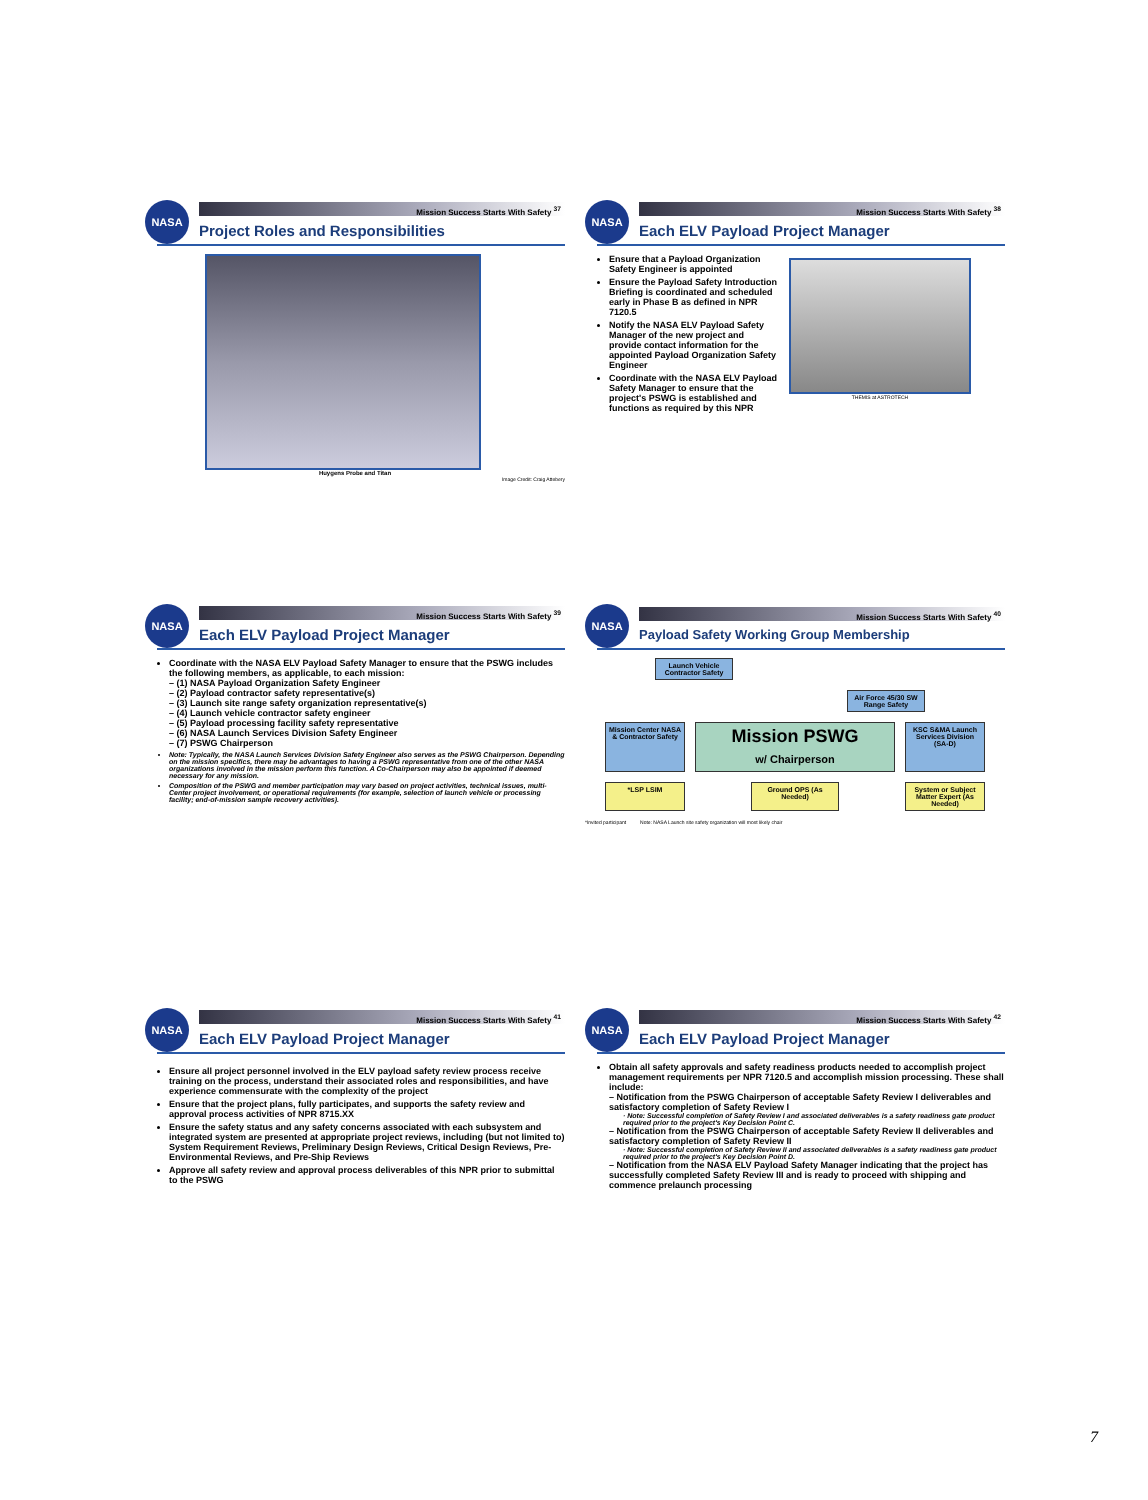NASA
Mission Success Starts With Safety <sup>37</sup>
Project Roles and Responsibilities
Huygens Probe and Titan
Image Credit: Craig Attebery
NASA
Mission Success Starts With Safety <sup>38</sup>
Each ELV Payload Project Manager
Ensure that a Payload Organization Safety Engineer is appointed
Ensure the Payload Safety Introduction Briefing is coordinated and scheduled early in Phase B as defined in NPR 7120.5
Notify the NASA ELV Payload Safety Manager of the new project and provide contact information for the appointed Payload Organization Safety Engineer
Coordinate with the NASA ELV Payload Safety Manager to ensure that the project's PSWG is established and functions as required by this NPR
THEMIS at ASTROTECH
NASA
Mission Success Starts With Safety <sup>39</sup>
Each ELV Payload Project Manager
Coordinate with the NASA ELV Payload Safety Manager to ensure that the PSWG includes the following members, as applicable, to each mission:
– (1) NASA Payload Organization Safety Engineer
– (2) Payload contractor safety representative(s)
– (3) Launch site range safety organization representative(s)
– (4) Launch vehicle contractor safety engineer
– (5) Payload processing facility safety representative
– (6) NASA Launch Services Division Safety Engineer
– (7) PSWG Chairperson
Note: Typically, the NASA Launch Services Division Safety Engineer also serves as the PSWG Chairperson. Depending on the mission specifics, there may be advantages to having a PSWG representative from one of the other NASA organizations involved in the mission perform this function. A Co-Chairperson may also be appointed if deemed necessary for any mission.
Composition of the PSWG and member participation may vary based on project activities, technical issues, multi-Center project involvement, or operational requirements (for example, selection of launch vehicle or processing facility; end-of-mission sample recovery activities).
NASA
Mission Success Starts With Safety <sup>40</sup>
Payload Safety Working Group Membership
Launch Vehicle Contractor Safety
Air Force 45/30 SW Range Safety
Mission Center NASA & Contractor Safety
Mission PSWG
w/ Chairperson
KSC S&MA Launch Services Division (SA-D)
*LSP LSIM
Ground OPS (As Needed)
System or Subject Matter Expert (As Needed)
*Invited participant Note: NASA Launch site safety organization will most likely chair
NASA
Mission Success Starts With Safety <sup>41</sup>
Each ELV Payload Project Manager
Ensure all project personnel involved in the ELV payload safety review process receive training on the process, understand their associated roles and responsibilities, and have experience commensurate with the complexity of the project
Ensure that the project plans, fully participates, and supports the safety review and approval process activities of NPR 8715.XX
Ensure the safety status and any safety concerns associated with each subsystem and integrated system are presented at appropriate project reviews, including (but not limited to) System Requirement Reviews, Preliminary Design Reviews, Critical Design Reviews, Pre-Environmental Reviews, and Pre-Ship Reviews
Approve all safety review and approval process deliverables of this NPR prior to submittal to the PSWG
NASA
Mission Success Starts With Safety <sup>42</sup>
Each ELV Payload Project Manager
Obtain all safety approvals and safety readiness products needed to accomplish project management requirements per NPR 7120.5 and accomplish mission processing. These shall include:
– Notification from the PSWG Chairperson of acceptable Safety Review I deliverables and satisfactory completion of Safety Review I
· Note: Successful completion of Safety Review I and associated deliverables is a safety readiness gate product required prior to the project's Key Decision Point C.
– Notification from the PSWG Chairperson of acceptable Safety Review II deliverables and satisfactory completion of Safety Review II
· Note: Successful completion of Safety Review II and associated deliverables is a safety readiness gate product required prior to the project's Key Decision Point D.
– Notification from the NASA ELV Payload Safety Manager indicating that the project has successfully completed Safety Review III and is ready to proceed with shipping and commence prelaunch processing
7